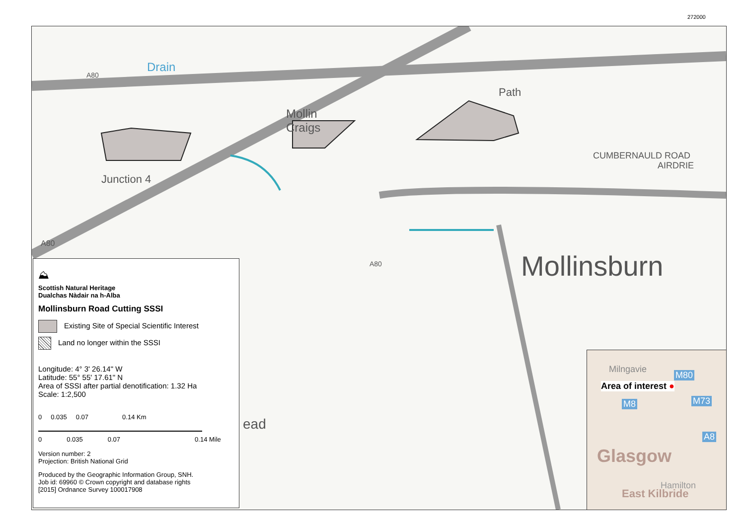272000
Drain
Mollin
Craigs
Path
Junction 4
AIRDRIE
CUMBERNAULD ROAD
Mollinsburn
ead
A80
A80
A80
⛰
Scottish Natural Heritage
Dualchas Nàdair na h-Alba
Mollinsburn Road Cutting SSSI
Existing Site of Special Scientific Interest
Land no longer within the SSSI
Longitude: 4° 3' 26.14" W
Latitude: 55° 55' 17.61" N
Area of SSSI after partial denotification: 1.32 Ha
Scale: 1:2,500
0 0.035 0.07 0.14 Km
0 0.035 0.07 0.14 Mile
Version number: 2
Projection: British National Grid
Produced by the Geographic Information Group, SNH.
Job id: 69960 © Crown copyright and database rights
[2015] Ordnance Survey 100017908
Milngavie
Area of interest ●
M8 M73
M80
A8
Glasgow
Hamilton
East Kilbride